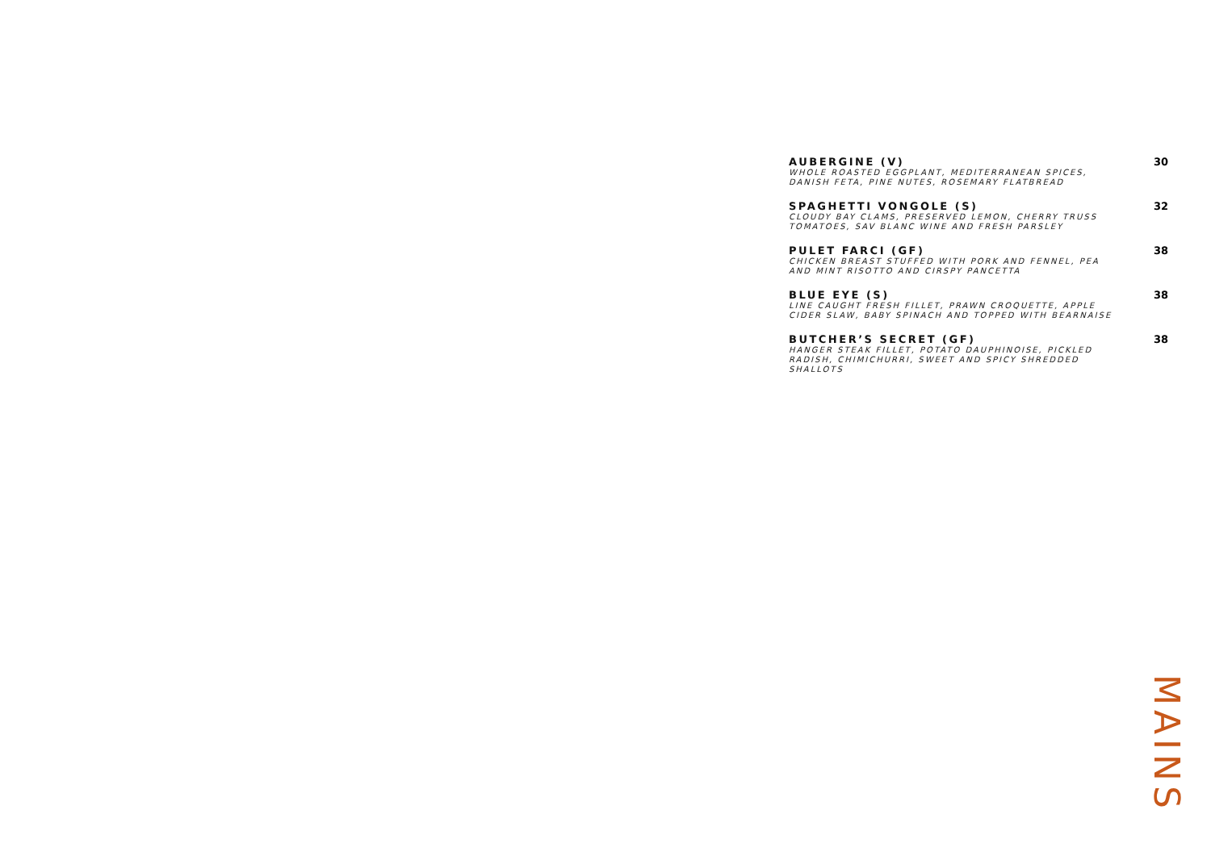AUBERGINE (V) 30
WHOLE ROASTED EGGPLANT, MEDITERRANEAN SPICES, DANISH FETA, PINE NUTES, ROSEMARY FLATBREAD
SPAGHETTI VONGOLE (S) 32
CLOUDY BAY CLAMS, PRESERVED LEMON, CHERRY TRUSS TOMATOES, SAV BLANC WINE AND FRESH PARSLEY
PULET FARCI (GF) 38
CHICKEN BREAST STUFFED WITH PORK AND FENNEL, PEA AND MINT RISOTTO AND CIRSPY PANCETTA
BLUE EYE (S) 38
LINE CAUGHT FRESH FILLET, PRAWN CROQUETTE, APPLE CIDER SLAW, BABY SPINACH AND TOPPED WITH BEARNAISE
BUTCHER’S SECRET (GF) 38
HANGER STEAK FILLET, POTATO DAUPHINOISE, PICKLED RADISH, CHIMICHURRI, SWEET AND SPICY SHREDDED SHALLOTS
MAINS